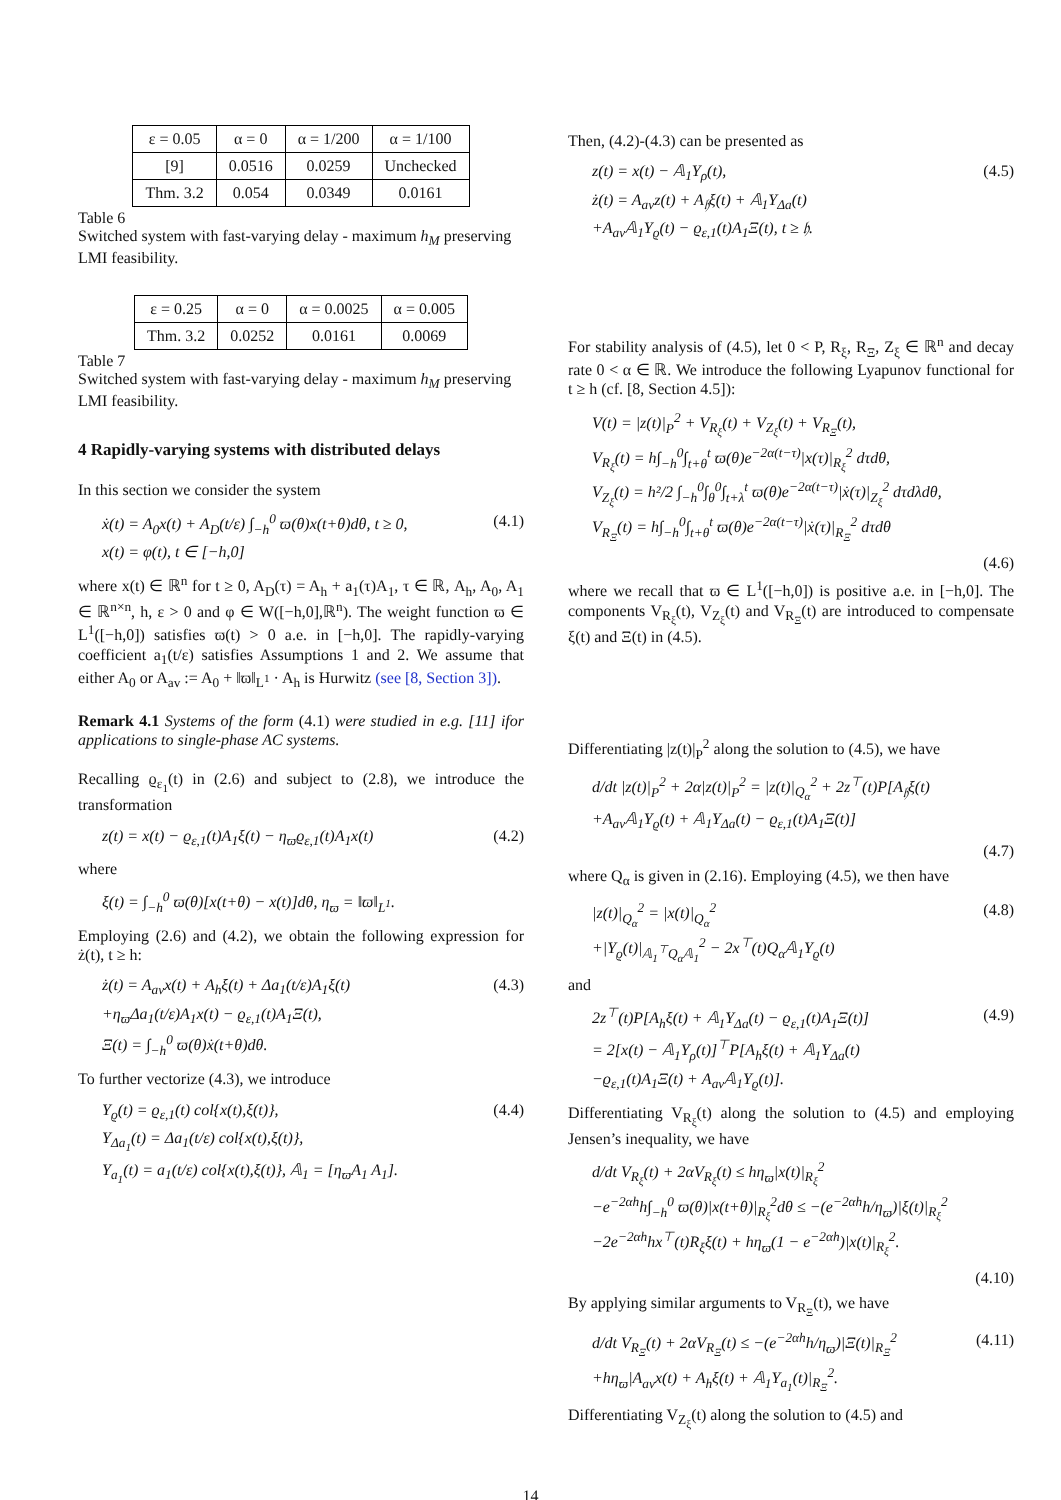| ε = 0.05 | α = 0 | α = 1/200 | α = 1/100 |
| --- | --- | --- | --- |
| [9] | 0.0516 | 0.0259 | Unchecked |
| Thm. 3.2 | 0.054 | 0.0349 | 0.0161 |
Table 6
Switched system with fast-varying delay - maximum h<sub>M</sub> preserving LMI feasibility.
| ε = 0.25 | α = 0 | α = 0.0025 | α = 0.005 |
| --- | --- | --- | --- |
| Thm. 3.2 | 0.0252 | 0.0161 | 0.0069 |
Table 7
Switched system with fast-varying delay - maximum h<sub>M</sub> preserving LMI feasibility.
4 Rapidly-varying systems with distributed delays
In this section we consider the system
ẋ(t) = A<sub>0</sub>x(t) + A<sub>D</sub>(t/ε) ∫<sub>−h</sub><sup>0</sup> ϖ(θ)x(t+θ)dθ, t ≥ 0,
x(t) = φ(t), t ∈ [−h,0]
(4.1)
where x(t) ∈ ℝ<sup>n</sup> for t ≥ 0, A<sub>D</sub>(τ) = A<sub>h</sub> + a<sub>1</sub>(τ)A<sub>1</sub>, τ ∈ ℝ, A<sub>h</sub>, A<sub>0</sub>, A<sub>1</sub> ∈ ℝ<sup>n×n</sup>, h, ε > 0 and φ ∈ W([−h,0],ℝ<sup>n</sup>). The weight function ϖ ∈ L<sup>1</sup>([−h,0]) satisfies ϖ(t) > 0 a.e. in [−h,0]. The rapidly-varying coefficient a<sub>1</sub>(t/ε) satisfies Assumptions 1 and 2. We assume that either A<sub>0</sub> or A<sub>av</sub> := A<sub>0</sub> + ‖ϖ‖<sub>L<sup>1</sup></sub> · A<sub>h</sub> is Hurwitz (see [8, Section 3]).
Remark 4.1 Systems of the form (4.1) were studied in e.g. [11] ifor applications to single-phase AC systems.
Recalling ϱ<sub>ε<sub>1</sub></sub>(t) in (2.6) and subject to (2.8), we introduce the transformation
z(t) = x(t) − ϱ<sub>ε,1</sub>(t)A<sub>1</sub>ξ(t) − η<sub>ϖ</sub>ϱ<sub>ε,1</sub>(t)A<sub>1</sub>x(t)
(4.2)
where
ξ(t) = ∫<sub>−h</sub><sup>0</sup> ϖ(θ)[x(t+θ) − x(t)]dθ, η<sub>ϖ</sub> = ‖ϖ‖<sub>L<sup>1</sup></sub>.
Employing (2.6) and (4.2), we obtain the following expression for ż(t), t ≥ h:
ż(t) = A<sub>av</sub>x(t) + A<sub>h</sub>ξ(t) + Δa<sub>1</sub>(t/ε)A<sub>1</sub>ξ(t)
+η<sub>ϖ</sub>Δa<sub>1</sub>(t/ε)A<sub>1</sub>x(t) − ϱ<sub>ε,1</sub>(t)A<sub>1</sub>Ξ(t),
Ξ(t) = ∫<sub>−h</sub><sup>0</sup> ϖ(θ)ẋ(t+θ)dθ.
(4.3)
To further vectorize (4.3), we introduce
Υ<sub>ϱ</sub>(t) = ϱ<sub>ε,1</sub>(t) col{x(t),ξ(t)},
Υ<sub>Δa<sub>1</sub></sub>(t) = Δa<sub>1</sub>(t/ε) col{x(t),ξ(t)},
Υ<sub>a<sub>1</sub></sub>(t) = a<sub>1</sub>(t/ε) col{x(t),ξ(t)}, 𝔸<sub>1</sub> = [η<sub>ϖ</sub>A<sub>1</sub> A<sub>1</sub>].
(4.4)
Then, (4.2)-(4.3) can be presented as
z(t) = x(t) − 𝔸<sub>1</sub>Υ<sub>ρ</sub>(t),
ż(t) = A<sub>av</sub>z(t) + A<sub>𝔥</sub>ξ(t) + 𝔸<sub>1</sub>Υ<sub>Δa</sub>(t)
+A<sub>av</sub>𝔸<sub>1</sub>Υ<sub>ϱ</sub>(t) − ϱ<sub>ε,1</sub>(t)A<sub>1</sub>Ξ(t), t ≥ 𝔥.
(4.5)
For stability analysis of (4.5), let 0 < P, R<sub>ξ</sub>, R<sub>Ξ</sub>, Z<sub>ξ</sub> ∈ ℝ<sup>n</sup> and decay rate 0 < α ∈ ℝ. We introduce the following Lyapunov functional for t ≥ h (cf. [8, Section 4.5]):
V(t) = |z(t)|<sub>P</sub><sup>2</sup> + V<sub>R<sub>ξ</sub></sub>(t) + V<sub>Z<sub>ξ</sub></sub>(t) + V<sub>R<sub>Ξ</sub></sub>(t),
V<sub>R<sub>ξ</sub></sub>(t) = h∫<sub>−h</sub><sup>0</sup>∫<sub>t+θ</sub><sup>t</sup> ϖ(θ)e<sup>−2α(t−τ)</sup>|x(τ)|<sub>R<sub>ξ</sub></sub><sup>2</sup> dτdθ,
V<sub>Z<sub>ξ</sub></sub>(t) = h²/2 ∫<sub>−h</sub><sup>0</sup>∫<sub>θ</sub><sup>0</sup>∫<sub>t+λ</sub><sup>t</sup> ϖ(θ)e<sup>−2α(t−τ)</sup>|ẋ(τ)|<sub>Z<sub>ξ</sub></sub><sup>2</sup> dτdλdθ,
V<sub>R<sub>Ξ</sub></sub>(t) = h∫<sub>−h</sub><sup>0</sup>∫<sub>t+θ</sub><sup>t</sup> ϖ(θ)e<sup>−2α(t−τ)</sup>|ẋ(τ)|<sub>R<sub>Ξ</sub></sub><sup>2</sup> dτdθ
(4.6)
where we recall that ϖ ∈ L<sup>1</sup>([−h,0]) is positive a.e. in [−h,0]. The components V<sub>R<sub>ξ</sub></sub>(t), V<sub>Z<sub>ξ</sub></sub>(t) and V<sub>R<sub>Ξ</sub></sub>(t) are introduced to compensate ξ(t) and Ξ(t) in (4.5).
Differentiating |z(t)|<sub>P</sub><sup>2</sup> along the solution to (4.5), we have
d/dt |z(t)|<sub>P</sub><sup>2</sup> + 2α|z(t)|<sub>P</sub><sup>2</sup> = |z(t)|<sub>Q<sub>α</sub></sub><sup>2</sup> + 2z<sup>⊤</sup>(t)P[A<sub>𝔥</sub>ξ(t)
+A<sub>av</sub>𝔸<sub>1</sub>Υ<sub>ϱ</sub>(t) + 𝔸<sub>1</sub>Υ<sub>Δa</sub>(t) − ϱ<sub>ε,1</sub>(t)A<sub>1</sub>Ξ(t)]
(4.7)
where Q<sub>α</sub> is given in (2.16). Employing (4.5), we then have
|z(t)|<sub>Q<sub>α</sub></sub><sup>2</sup> = |x(t)|<sub>Q<sub>α</sub></sub><sup>2</sup>
+|Υ<sub>ϱ</sub>(t)|<sub>𝔸<sub>1</sub><sup>⊤</sup>Q<sub>α</sub>𝔸<sub>1</sub></sub><sup>2</sup> − 2x<sup>⊤</sup>(t)Q<sub>α</sub>𝔸<sub>1</sub>Υ<sub>ϱ</sub>(t)
(4.8)
and
2z<sup>⊤</sup>(t)P[A<sub>h</sub>ξ(t) + 𝔸<sub>1</sub>Υ<sub>Δa</sub>(t) − ϱ<sub>ε,1</sub>(t)A<sub>1</sub>Ξ(t)]
= 2[x(t) − 𝔸<sub>1</sub>Υ<sub>ρ</sub>(t)]<sup>⊤</sup>P[A<sub>h</sub>ξ(t) + 𝔸<sub>1</sub>Υ<sub>Δa</sub>(t)
−ϱ<sub>ε,1</sub>(t)A<sub>1</sub>Ξ(t) + A<sub>av</sub>𝔸<sub>1</sub>Υ<sub>ϱ</sub>(t)].
(4.9)
Differentiating V<sub>R<sub>ξ</sub></sub>(t) along the solution to (4.5) and employing Jensen’s inequality, we have
d/dt V<sub>R<sub>ξ</sub></sub>(t) + 2αV<sub>R<sub>ξ</sub></sub>(t) ≤ hη<sub>ϖ</sub>|x(t)|<sub>R<sub>ξ</sub></sub><sup>2</sup>
−e<sup>−2αh</sup>h∫<sub>−h</sub><sup>0</sup> ϖ(θ)|x(t+θ)|<sub>R<sub>ξ</sub></sub><sup>2</sup>dθ ≤ −(e<sup>−2αh</sup>h/η<sub>ϖ</sub>)|ξ(t)|<sub>R<sub>ξ</sub></sub><sup>2</sup>
−2e<sup>−2αh</sup>hx<sup>⊤</sup>(t)R<sub>ξ</sub>ξ(t) + hη<sub>ϖ</sub>(1 − e<sup>−2αh</sup>)|x(t)|<sub>R<sub>ξ</sub></sub><sup>2</sup>.
(4.10)
By applying similar arguments to V<sub>R<sub>Ξ</sub></sub>(t), we have
d/dt V<sub>R<sub>Ξ</sub></sub>(t) + 2αV<sub>R<sub>Ξ</sub></sub>(t) ≤ −(e<sup>−2αh</sup>h/η<sub>ϖ</sub>)|Ξ(t)|<sub>R<sub>Ξ</sub></sub><sup>2</sup>
+hη<sub>ϖ</sub>|A<sub>av</sub>x(t) + A<sub>h</sub>ξ(t) + 𝔸<sub>1</sub>Υ<sub>a<sub>1</sub></sub>(t)|<sub>R<sub>Ξ</sub></sub><sup>2</sup>.
(4.11)
Differentiating V<sub>Z<sub>ξ</sub></sub>(t) along the solution to (4.5) and
14